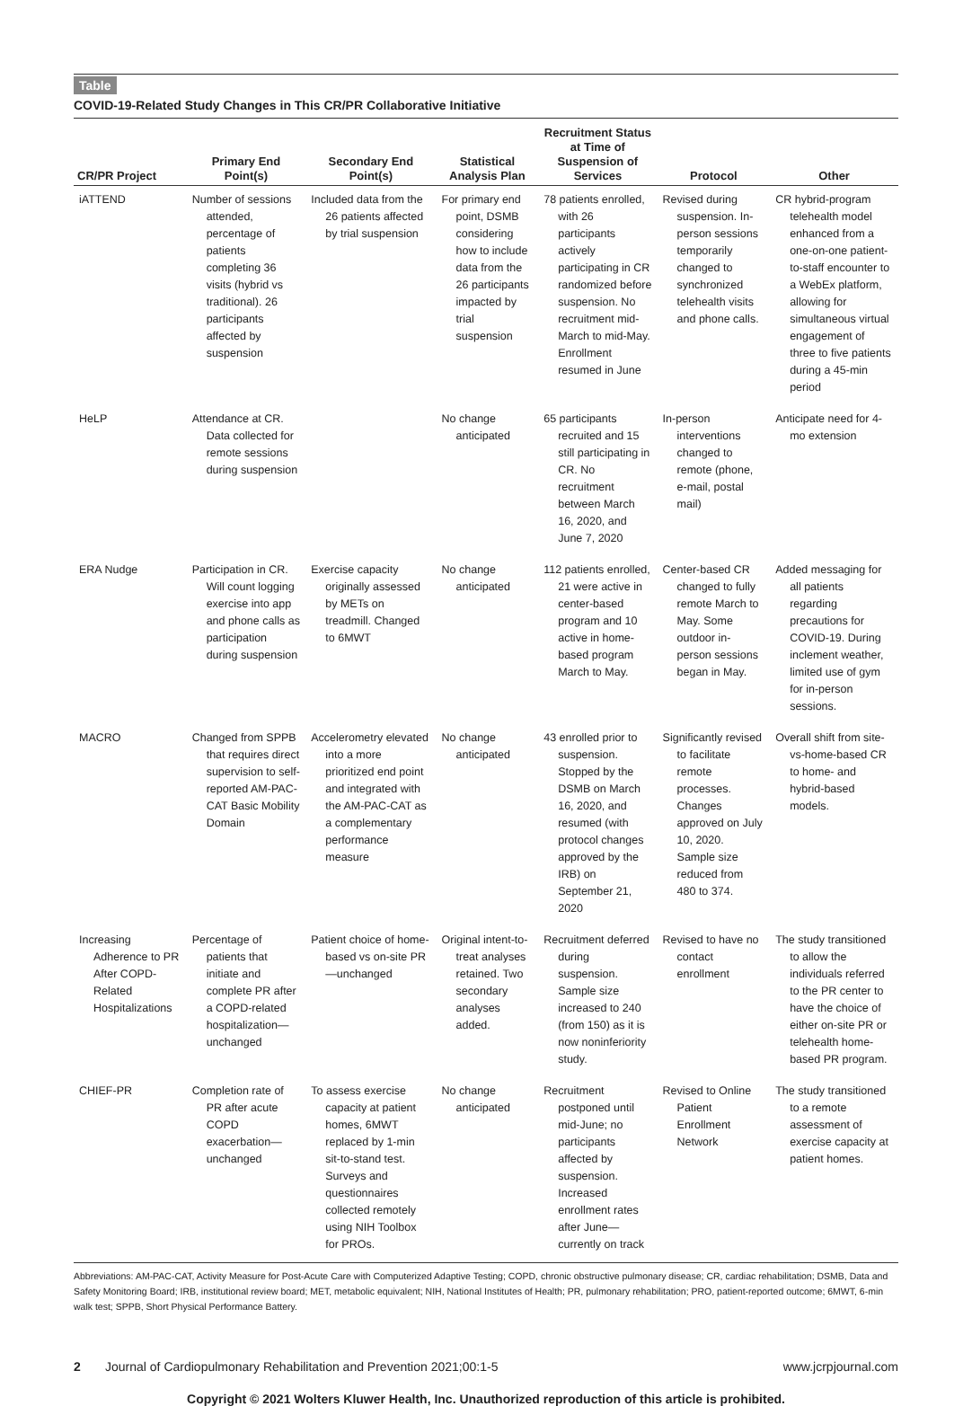Table
COVID-19-Related Study Changes in This CR/PR Collaborative Initiative
| CR/PR Project | Primary End Point(s) | Secondary End Point(s) | Statistical Analysis Plan | Recruitment Status at Time of Suspension of Services | Protocol | Other |
| --- | --- | --- | --- | --- | --- | --- |
| iATTEND | Number of sessions attended, percentage of patients completing 36 visits (hybrid vs traditional). 26 participants affected by suspension | Included data from the 26 patients affected by trial suspension | For primary end point, DSMB considering how to include data from the 26 participants impacted by trial suspension | 78 patients enrolled, with 26 participants actively participating in CR randomized before suspension. No recruitment mid-March to mid-May. Enrollment resumed in June | Revised during suspension. In-person sessions temporarily changed to synchronized telehealth visits and phone calls. | CR hybrid-program telehealth model enhanced from a one-on-one patient-to-staff encounter to a WebEx platform, allowing for simultaneous virtual engagement of three to five patients during a 45-min period |
| HeLP | Attendance at CR. Data collected for remote sessions during suspension | | No change anticipated | 65 participants recruited and 15 still participating in CR. No recruitment between March 16, 2020, and June 7, 2020 | In-person interventions changed to remote (phone, e-mail, postal mail) | Anticipate need for 4-mo extension |
| ERA Nudge | Participation in CR. Will count logging exercise into app and phone calls as participation during suspension | Exercise capacity originally assessed by METs on treadmill. Changed to 6MWT | No change anticipated | 112 patients enrolled, 21 were active in center-based program and 10 active in home-based program March to May. | Center-based CR changed to fully remote March to May. Some outdoor in-person sessions began in May. | Added messaging for all patients regarding precautions for COVID-19. During inclement weather, limited use of gym for in-person sessions. |
| MACRO | Changed from SPPB that requires direct supervision to self-reported AM-PAC-CAT Basic Mobility Domain | Accelerometry elevated into a more prioritized end point and integrated with the AM-PAC-CAT as a complementary performance measure | No change anticipated | 43 enrolled prior to suspension. Stopped by the DSMB on March 16, 2020, and resumed (with protocol changes approved by the IRB) on September 21, 2020 | Significantly revised to facilitate remote processes. Changes approved on July 10, 2020. Sample size reduced from 480 to 374. | Overall shift from site-vs-home-based CR to home- and hybrid-based models. |
| Increasing Adherence to PR After COPD-Related Hospitalizations | Percentage of patients that initiate and complete PR after a COPD-related hospitalization—unchanged | Patient choice of home-based vs on-site PR—unchanged | Original intent-to-treat analyses retained. Two secondary analyses added. | Recruitment deferred during suspension. Sample size increased to 240 (from 150) as it is now noninferiority study. | Revised to have no contact enrollment | The study transitioned to allow the individuals referred to the PR center to have the choice of either on-site PR or telehealth home-based PR program. |
| CHIEF-PR | Completion rate of PR after acute COPD exacerbation—unchanged | To assess exercise capacity at patient homes, 6MWT replaced by 1-min sit-to-stand test. Surveys and questionnaires collected remotely using NIH Toolbox for PROs. | No change anticipated | Recruitment postponed until mid-June; no participants affected by suspension. Increased enrollment rates after June—currently on track | Revised to Online Patient Enrollment Network | The study transitioned to a remote assessment of exercise capacity at patient homes. |
Abbreviations: AM-PAC-CAT, Activity Measure for Post-Acute Care with Computerized Adaptive Testing; COPD, chronic obstructive pulmonary disease; CR, cardiac rehabilitation; DSMB, Data and Safety Monitoring Board; IRB, institutional review board; MET, metabolic equivalent; NIH, National Institutes of Health; PR, pulmonary rehabilitation; PRO, patient-reported outcome; 6MWT, 6-min walk test; SPPB, Short Physical Performance Battery.
2 Journal of Cardiopulmonary Rehabilitation and Prevention 2021;00:1-5 www.jcrpjournal.com
Copyright © 2021 Wolters Kluwer Health, Inc. Unauthorized reproduction of this article is prohibited.